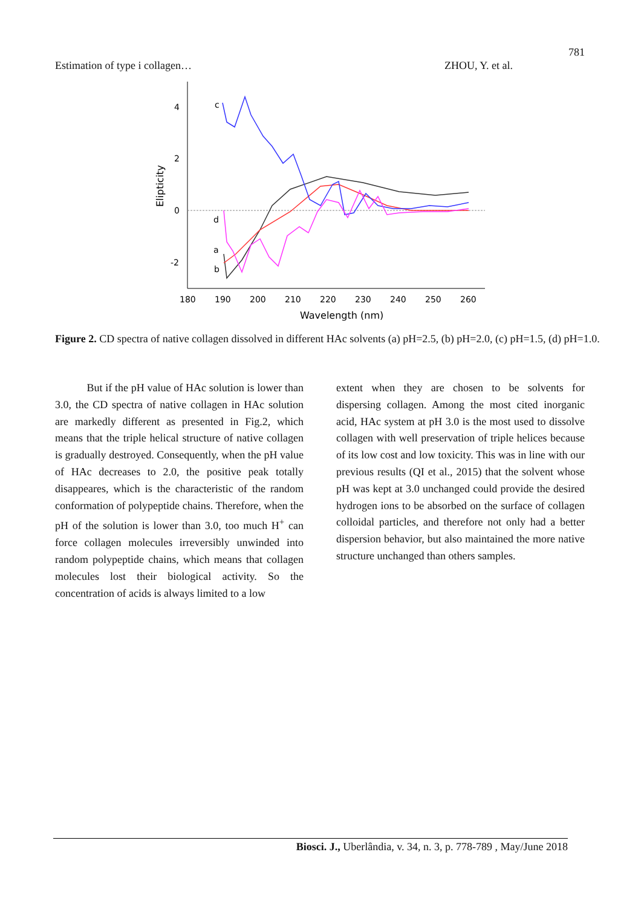781
Estimation of type i collagen… ZHOU, Y. et al.
4
2
0
-2
180
190
200
210
220
230
240
250
260
Wavelength (nm)
Elipticity
c
d
a
b
Figure 2. CD spectra of native collagen dissolved in different HAc solvents (a) pH=2.5, (b) pH=2.0, (c) pH=1.5, (d) pH=1.0.
But if the pH value of HAc solution is lower than 3.0, the CD spectra of native collagen in HAc solution are markedly different as presented in Fig.2, which means that the triple helical structure of native collagen is gradually destroyed. Consequently, when the pH value of HAc decreases to 2.0, the positive peak totally disappeares, which is the characteristic of the random conformation of polypeptide chains. Therefore, when the pH of the solution is lower than 3.0, too much H<sup>+</sup> can force collagen molecules irreversibly unwinded into random polypeptide chains, which means that collagen molecules lost their biological activity. So the concentration of acids is always limited to a low
extent when they are chosen to be solvents for dispersing collagen. Among the most cited inorganic acid, HAc system at pH 3.0 is the most used to dissolve collagen with well preservation of triple helices because of its low cost and low toxicity. This was in line with our previous results (QI et al., 2015) that the solvent whose pH was kept at 3.0 unchanged could provide the desired hydrogen ions to be absorbed on the surface of collagen colloidal particles, and therefore not only had a better dispersion behavior, but also maintained the more native structure unchanged than others samples.
Biosci. J., Uberlândia, v. 34, n. 3, p. 778-789 , May/June 2018